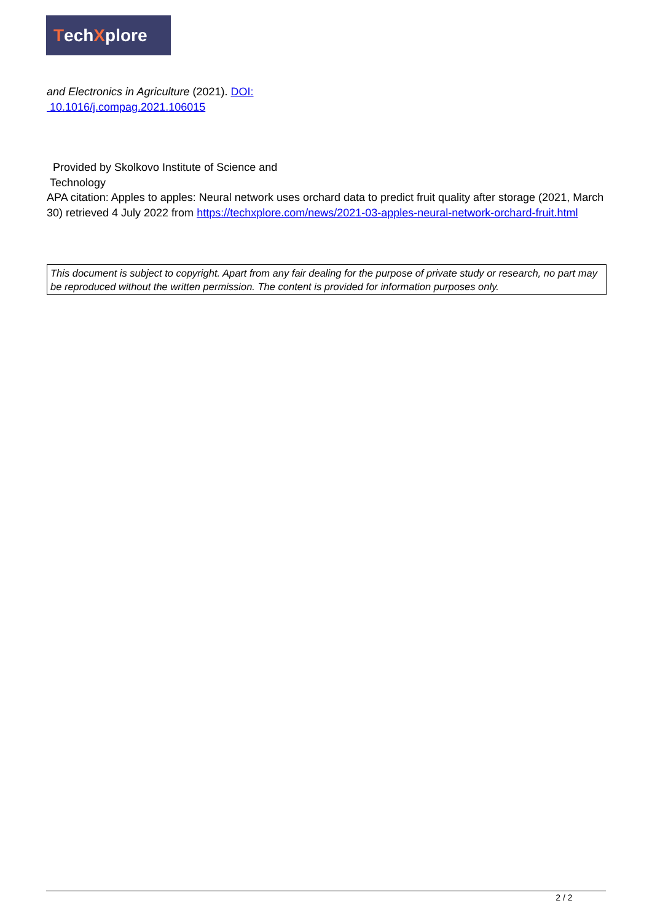Tech X plore
and Electronics in Agriculture (2021). DOI:
10.1016/j.compag.2021.106015
Provided by Skolkovo Institute of Science and
Technology
APA citation: Apples to apples: Neural network uses orchard data to predict fruit quality after storage (2021, March 30) retrieved 4 July 2022 from https://techxplore.com/news/2021-03-apples-neural-network-orchard-fruit.html
This document is subject to copyright. Apart from any fair dealing for the purpose of private study or research, no part may be reproduced without the written permission. The content is provided for information purposes only.
2 / 2